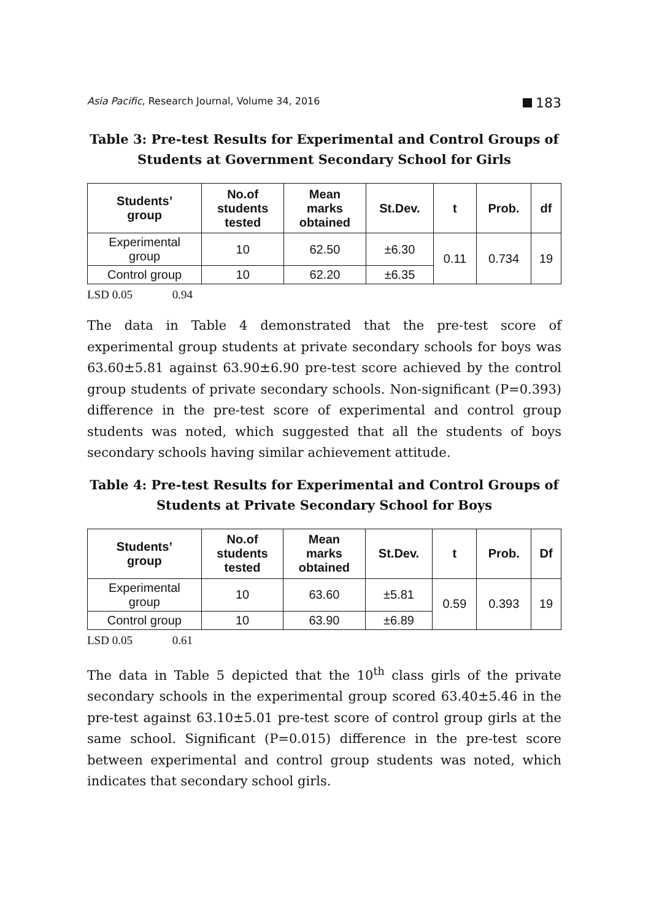Asia Pacific, Research Journal, Volume 34, 2016 183
Table 3: Pre-test Results for Experimental and Control Groups of Students at Government Secondary School for Girls
| Students’ group | No.of students tested | Mean marks obtained | St.Dev. | t | Prob. | df |
| --- | --- | --- | --- | --- | --- | --- |
| Experimental group | 10 | 62.50 | ±6.30 | 0.11 | 0.734 | 19 |
| Control group | 10 | 62.20 | ±6.35 | | | |
LSD 0.05 0.94
The data in Table 4 demonstrated that the pre-test score of experimental group students at private secondary schools for boys was 63.60±5.81 against 63.90±6.90 pre-test score achieved by the control group students of private secondary schools. Non-significant (P=0.393) difference in the pre-test score of experimental and control group students was noted, which suggested that all the students of boys secondary schools having similar achievement attitude.
Table 4: Pre-test Results for Experimental and Control Groups of Students at Private Secondary School for Boys
| Students’ group | No.of students tested | Mean marks obtained | St.Dev. | t | Prob. | Df |
| --- | --- | --- | --- | --- | --- | --- |
| Experimental group | 10 | 63.60 | ±5.81 | 0.59 | 0.393 | 19 |
| Control group | 10 | 63.90 | ±6.89 | | | |
LSD 0.05 0.61
The data in Table 5 depicted that the 10<sup>th</sup> class girls of the private secondary schools in the experimental group scored 63.40±5.46 in the pre-test against 63.10±5.01 pre-test score of control group girls at the same school. Significant (P=0.015) difference in the pre-test score between experimental and control group students was noted, which indicates that secondary school girls.